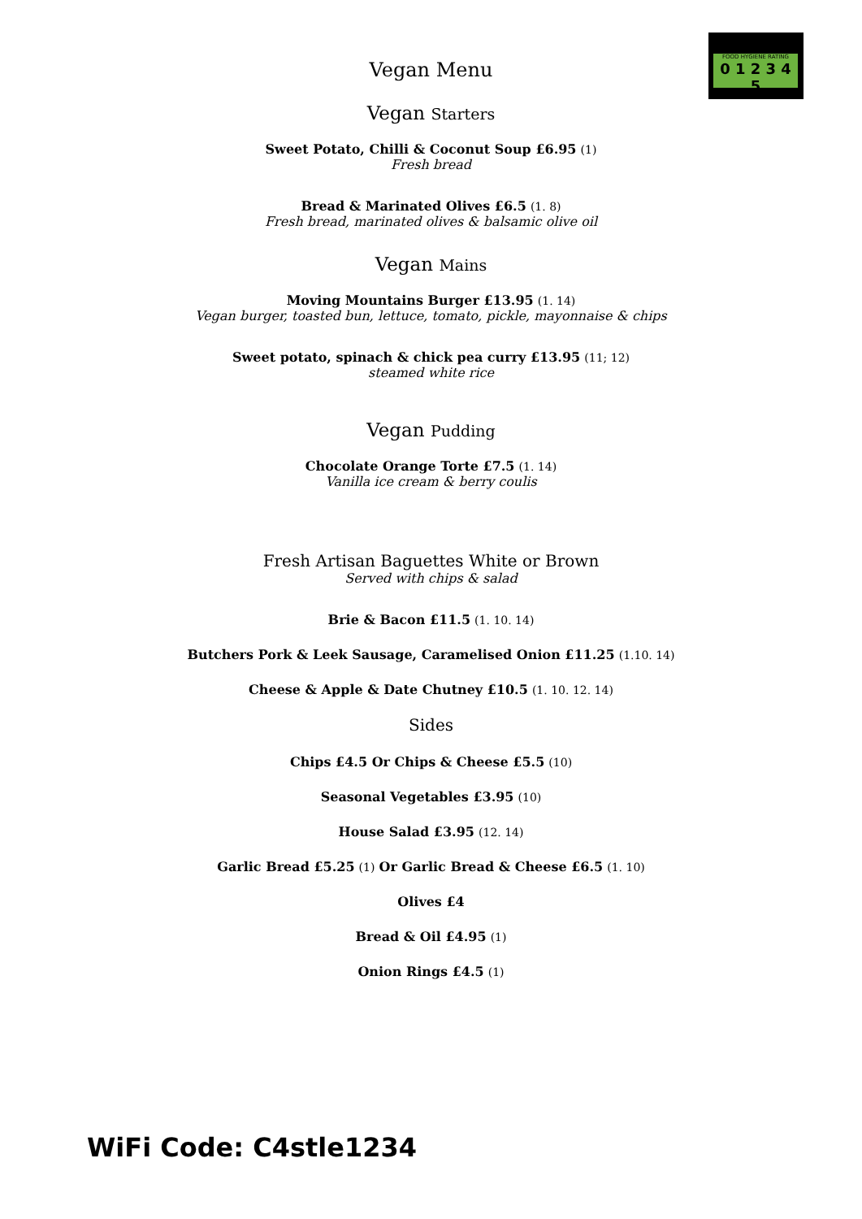FOOD HYGIENE RATING
0 1 2 3 4 5
Vegan Menu
Vegan Starters
Sweet Potato, Chilli & Coconut Soup £6.95 (1)
Fresh bread
Bread & Marinated Olives £6.5 (1. 8)
Fresh bread, marinated olives & balsamic olive oil
Vegan Mains
Moving Mountains Burger £13.95 (1. 14)
Vegan burger, toasted bun, lettuce, tomato, pickle, mayonnaise & chips
Sweet potato, spinach & chick pea curry £13.95 (11; 12)
steamed white rice
Vegan Pudding
Chocolate Orange Torte £7.5 (1. 14)
Vanilla ice cream & berry coulis
Fresh Artisan Baguettes White or Brown
Served with chips & salad
Brie & Bacon £11.5 (1. 10. 14)
Butchers Pork & Leek Sausage, Caramelised Onion £11.25 (1.10. 14)
Cheese & Apple & Date Chutney £10.5 (1. 10. 12. 14)
Sides
Chips £4.5 Or Chips & Cheese £5.5 (10)
Seasonal Vegetables £3.95 (10)
House Salad £3.95 (12. 14)
Garlic Bread £5.25 (1) Or Garlic Bread & Cheese £6.5 (1. 10)
Olives £4
Bread & Oil £4.95 (1)
Onion Rings £4.5 (1)
WiFi Code: C4stle1234